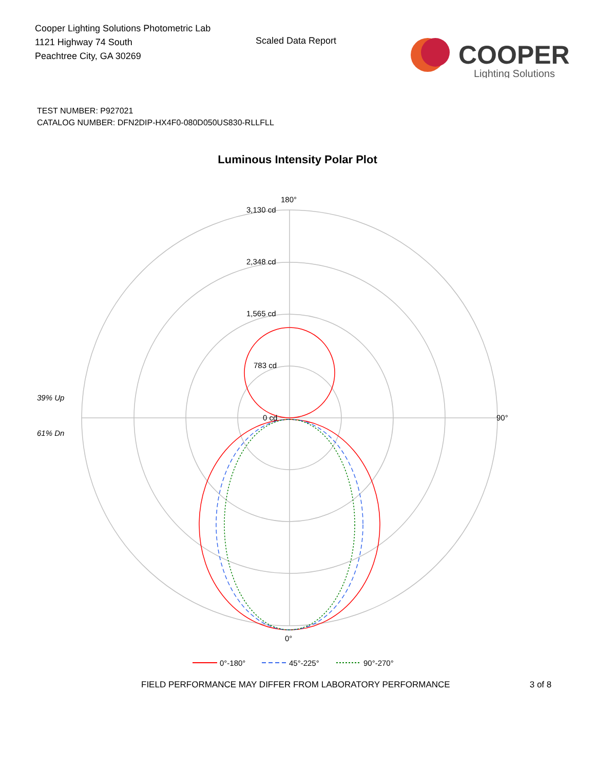Cooper Lighting Solutions Photometric Lab
1121 Highway 74 South
Peachtree City, GA 30269
Scaled Data Report
COOPER
Lighting Solutions
TEST NUMBER: P927021
CATALOG NUMBER: DFN2DIP-HX4F0-080D050US830-RLLFLL
Luminous Intensity Polar Plot
3,130 cd
2,348 cd
1,565 cd
783 cd
0 cd
180°
90°
0°
39% Up
61% Dn
0°-180°
45°-225°
90°-270°
FIELD PERFORMANCE MAY DIFFER FROM LABORATORY PERFORMANCE 3 of 8